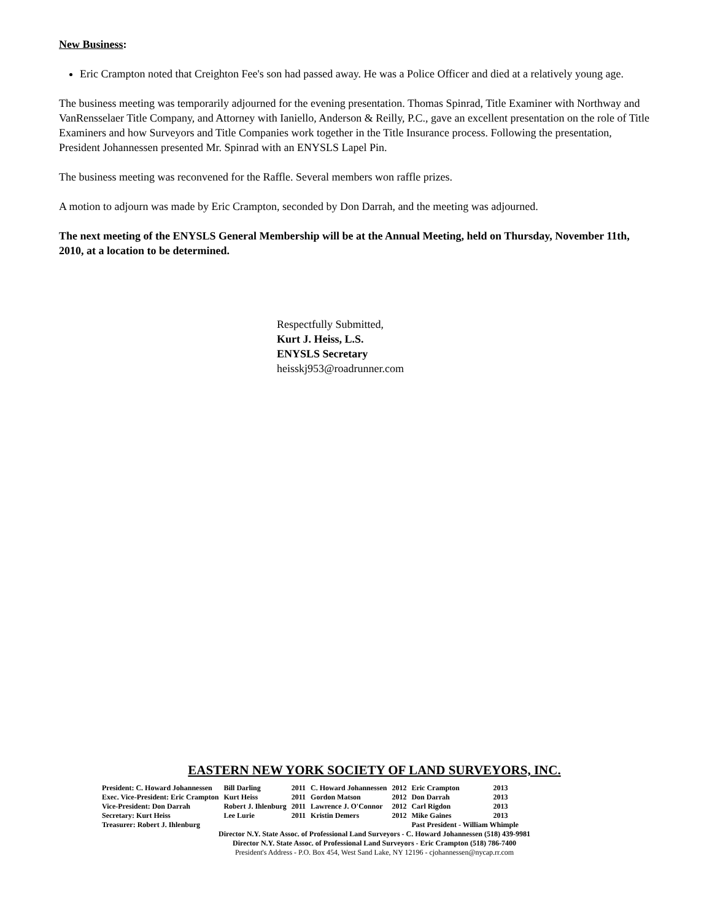New Business:
Eric Crampton noted that Creighton Fee's son had passed away. He was a Police Officer and died at a relatively young age.
The business meeting was temporarily adjourned for the evening presentation. Thomas Spinrad, Title Examiner with Northway and VanRensselaer Title Company, and Attorney with Ianiello, Anderson & Reilly, P.C., gave an excellent presentation on the role of Title Examiners and how Surveyors and Title Companies work together in the Title Insurance process. Following the presentation, President Johannessen presented Mr. Spinrad with an ENYSLS Lapel Pin.
The business meeting was reconvened for the Raffle. Several members won raffle prizes.
A motion to adjourn was made by Eric Crampton, seconded by Don Darrah, and the meeting was adjourned.
The next meeting of the ENYSLS General Membership will be at the Annual Meeting, held on Thursday, November 11th, 2010, at a location to be determined.
Respectfully Submitted,
Kurt J. Heiss, L.S.
ENYSLS Secretary
heisskj953@roadrunner.com
EASTERN NEW YORK SOCIETY OF LAND SURVEYORS, INC.
| President: C. Howard Johannessen | Bill Darling | 2011 | C. Howard Johannessen | 2012 | Eric Crampton | 2013 |
| Exec. Vice-President: Eric Crampton | Kurt Heiss | 2011 | Gordon Matson | 2012 | Don Darrah | 2013 |
| Vice-President: Don Darrah | Robert J. Ihlenburg | 2011 | Lawrence J. O'Connor | 2012 | Carl Rigdon | 2013 |
| Secretary: Kurt Heiss | Lee Lurie | 2011 | Kristin Demers | 2012 | Mike Gaines | 2013 |
| Treasurer: Robert J. Ihlenburg | | | | | Past President - William Whimple | |
Director N.Y. State Assoc. of Professional Land Surveyors - C. Howard Johannessen (518) 439-9981
Director N.Y. State Assoc. of Professional Land Surveyors - Eric Crampton (518) 786-7400
President's Address - P.O. Box 454, West Sand Lake, NY 12196 - cjohannessen@nycap.rr.com